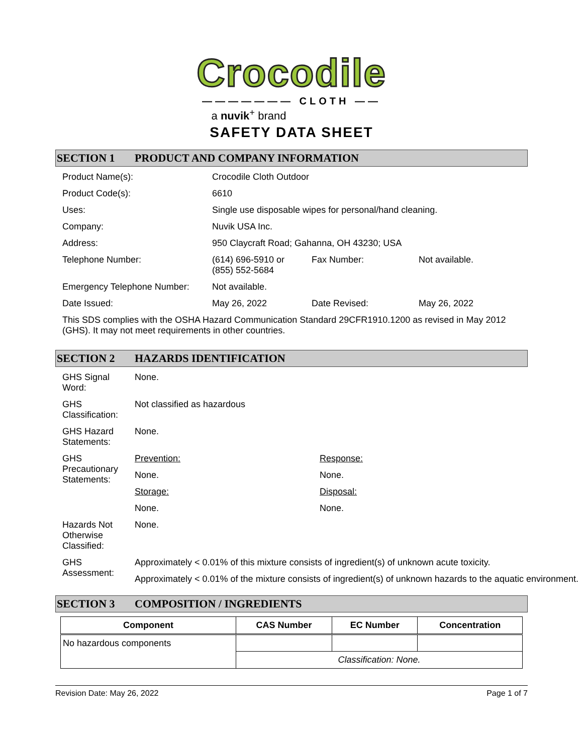Crocodile
——————— CLOTH ——
a nuvik<sup>+</sup> brand
SAFETY DATA SHEET
SECTION 1 PRODUCT AND COMPANY INFORMATION
| Product Name(s): | Crocodile Cloth Outdoor | | |
| Product Code(s): | 6610 | | |
| Uses: | Single use disposable wipes for personal/hand cleaning. | | |
| Company: | Nuvik USA Inc. | | |
| Address: | 950 Claycraft Road; Gahanna, OH 43230; USA | | |
| Telephone Number: | (614) 696-5910 or (855) 552-5684 | Fax Number: | Not available. |
| Emergency Telephone Number: | Not available. | | |
| Date Issued: | May 26, 2022 | Date Revised: | May 26, 2022 |
This SDS complies with the OSHA Hazard Communication Standard 29CFR1910.1200 as revised in May 2012 (GHS). It may not meet requirements in other countries.
SECTION 2 HAZARDS IDENTIFICATION
| GHS Signal Word: | None. | |
| GHS Classification: | Not classified as hazardous | |
| GHS Hazard Statements: | None. | |
| GHS Precautionary Statements: | Prevention: | Response: |
| | None. | None. |
| | Storage: | Disposal: |
| | None. | None. |
| Hazards Not Otherwise Classified: | None. | |
| GHS Assessment: | Approximately < 0.01% of this mixture consists of ingredient(s) of unknown acute toxicity. | |
| | Approximately < 0.01% of the mixture consists of ingredient(s) of unknown hazards to the aquatic environment. | |
SECTION 3 COMPOSITION / INGREDIENTS
| Component | CAS Number | EC Number | Concentration |
| --- | --- | --- | --- |
| No hazardous components | | | |
| | Classification: None. | | |
Revision Date: May 26, 2022 Page 1 of 7